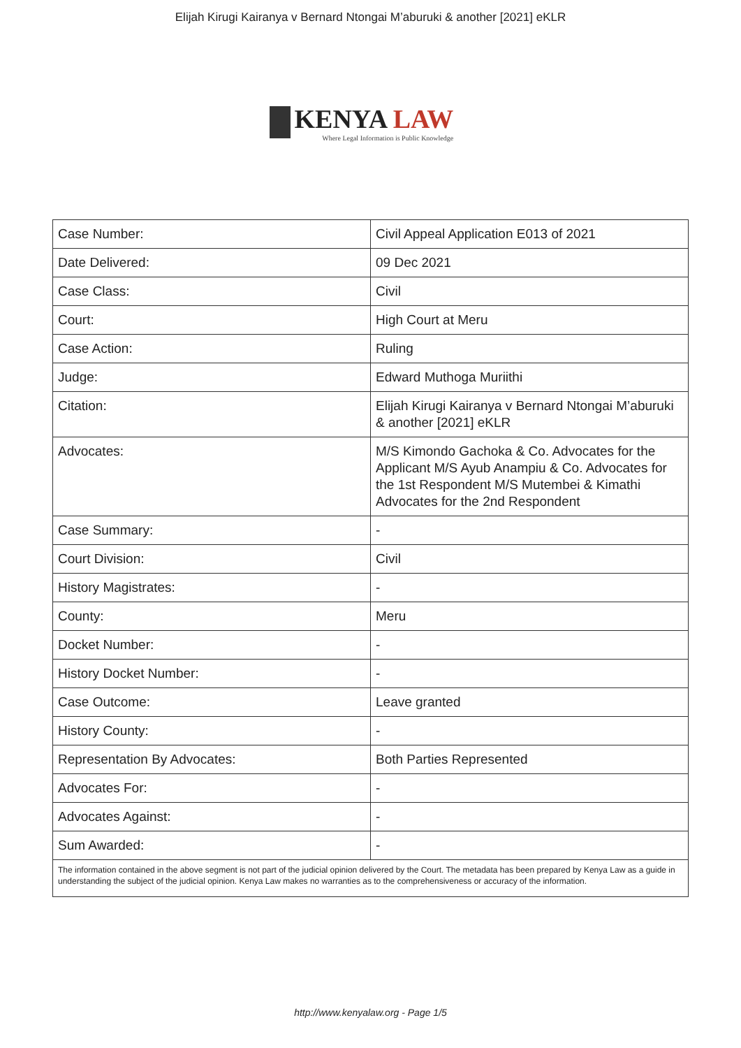Elijah Kirugi Kairanya v Bernard Ntongai M’aburuki & another [2021] eKLR
KENYA LAW
Where Legal Information is Public Knowledge
| Case Number: | Civil Appeal Application E013 of 2021 |
| Date Delivered: | 09 Dec 2021 |
| Case Class: | Civil |
| Court: | High Court at Meru |
| Case Action: | Ruling |
| Judge: | Edward Muthoga Muriithi |
| Citation: | Elijah Kirugi Kairanya v Bernard Ntongai M’aburuki & another [2021] eKLR |
| Advocates: | M/S Kimondo Gachoka & Co. Advocates for the Applicant M/S Ayub Anampiu & Co. Advocates for the 1st Respondent M/S Mutembei & Kimathi Advocates for the 2nd Respondent |
| Case Summary: | - |
| Court Division: | Civil |
| History Magistrates: | - |
| County: | Meru |
| Docket Number: | - |
| History Docket Number: | - |
| Case Outcome: | Leave granted |
| History County: | - |
| Representation By Advocates: | Both Parties Represented |
| Advocates For: | - |
| Advocates Against: | - |
| Sum Awarded: | - |
| The information contained in the above segment is not part of the judicial opinion delivered by the Court. The metadata has been prepared by Kenya Law as a guide in understanding the subject of the judicial opinion. Kenya Law makes no warranties as to the comprehensiveness or accuracy of the information. | |
http://www.kenyalaw.org - Page 1/5